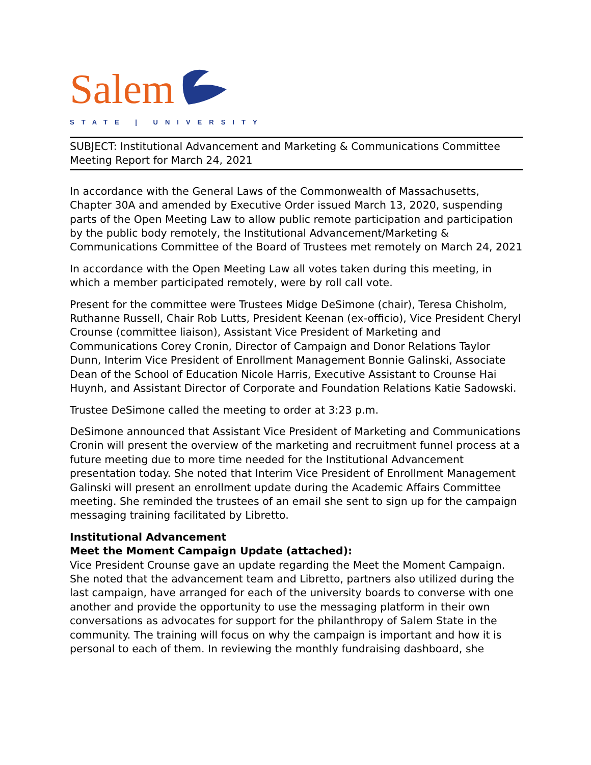Salem
STATE | UNIVERSITY
SUBJECT: Institutional Advancement and Marketing & Communications Committee Meeting Report for March 24, 2021
In accordance with the General Laws of the Commonwealth of Massachusetts, Chapter 30A and amended by Executive Order issued March 13, 2020, suspending parts of the Open Meeting Law to allow public remote participation and participation by the public body remotely, the Institutional Advancement/Marketing & Communications Committee of the Board of Trustees met remotely on March 24, 2021
In accordance with the Open Meeting Law all votes taken during this meeting, in which a member participated remotely, were by roll call vote.
Present for the committee were Trustees Midge DeSimone (chair), Teresa Chisholm, Ruthanne Russell, Chair Rob Lutts, President Keenan (ex-officio), Vice President Cheryl Crounse (committee liaison), Assistant Vice President of Marketing and Communications Corey Cronin, Director of Campaign and Donor Relations Taylor Dunn, Interim Vice President of Enrollment Management Bonnie Galinski, Associate Dean of the School of Education Nicole Harris, Executive Assistant to Crounse Hai Huynh, and Assistant Director of Corporate and Foundation Relations Katie Sadowski.
Trustee DeSimone called the meeting to order at 3:23 p.m.
DeSimone announced that Assistant Vice President of Marketing and Communications Cronin will present the overview of the marketing and recruitment funnel process at a future meeting due to more time needed for the Institutional Advancement presentation today. She noted that Interim Vice President of Enrollment Management Galinski will present an enrollment update during the Academic Affairs Committee meeting. She reminded the trustees of an email she sent to sign up for the campaign messaging training facilitated by Libretto.
Institutional Advancement
Meet the Moment Campaign Update (attached):
Vice President Crounse gave an update regarding the Meet the Moment Campaign. She noted that the advancement team and Libretto, partners also utilized during the last campaign, have arranged for each of the university boards to converse with one another and provide the opportunity to use the messaging platform in their own conversations as advocates for support for the philanthropy of Salem State in the community. The training will focus on why the campaign is important and how it is personal to each of them. In reviewing the monthly fundraising dashboard, she